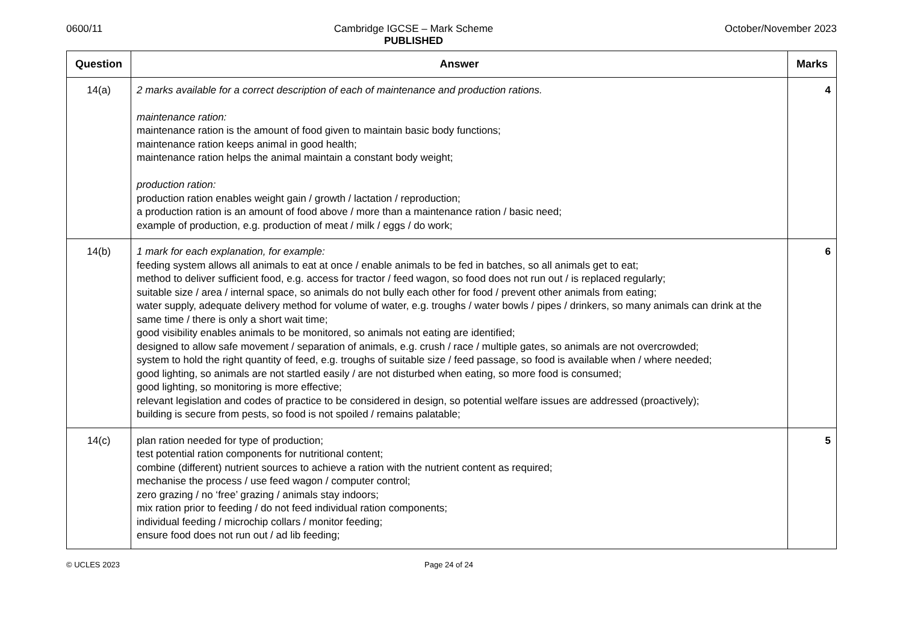0600/11 Cambridge IGCSE – Mark Scheme
PUBLISHED
October/November 2023
| Question | Answer | Marks |
| --- | --- | --- |
| 14(a) | 2 marks available for a correct description of each of maintenance and production rations. maintenance ration: maintenance ration is the amount of food given to maintain basic body functions; maintenance ration keeps animal in good health; maintenance ration helps the animal maintain a constant body weight; production ration: production ration enables weight gain / growth / lactation / reproduction; a production ration is an amount of food above / more than a maintenance ration / basic need; example of production, e.g. production of meat / milk / eggs / do work; | 4 |
| 14(b) | 1 mark for each explanation, for example: feeding system allows all animals to eat at once / enable animals to be fed in batches, so all animals get to eat; method to deliver sufficient food, e.g. access for tractor / feed wagon, so food does not run out / is replaced regularly; suitable size / area / internal space, so animals do not bully each other for food / prevent other animals from eating; water supply, adequate delivery method for volume of water, e.g. troughs / water bowls / pipes / drinkers, so many animals can drink at the same time / there is only a short wait time; good visibility enables animals to be monitored, so animals not eating are identified; designed to allow safe movement / separation of animals, e.g. crush / race / multiple gates, so animals are not overcrowded; system to hold the right quantity of feed, e.g. troughs of suitable size / feed passage, so food is available when / where needed; good lighting, so animals are not startled easily / are not disturbed when eating, so more food is consumed; good lighting, so monitoring is more effective; relevant legislation and codes of practice to be considered in design, so potential welfare issues are addressed (proactively); building is secure from pests, so food is not spoiled / remains palatable; | 6 |
| 14(c) | plan ration needed for type of production; test potential ration components for nutritional content; combine (different) nutrient sources to achieve a ration with the nutrient content as required; mechanise the process / use feed wagon / computer control; zero grazing / no ‘free’ grazing / animals stay indoors; mix ration prior to feeding / do not feed individual ration components; individual feeding / microchip collars / monitor feeding; ensure food does not run out / ad lib feeding; | 5 |
© UCLES 2023 Page 24 of 24